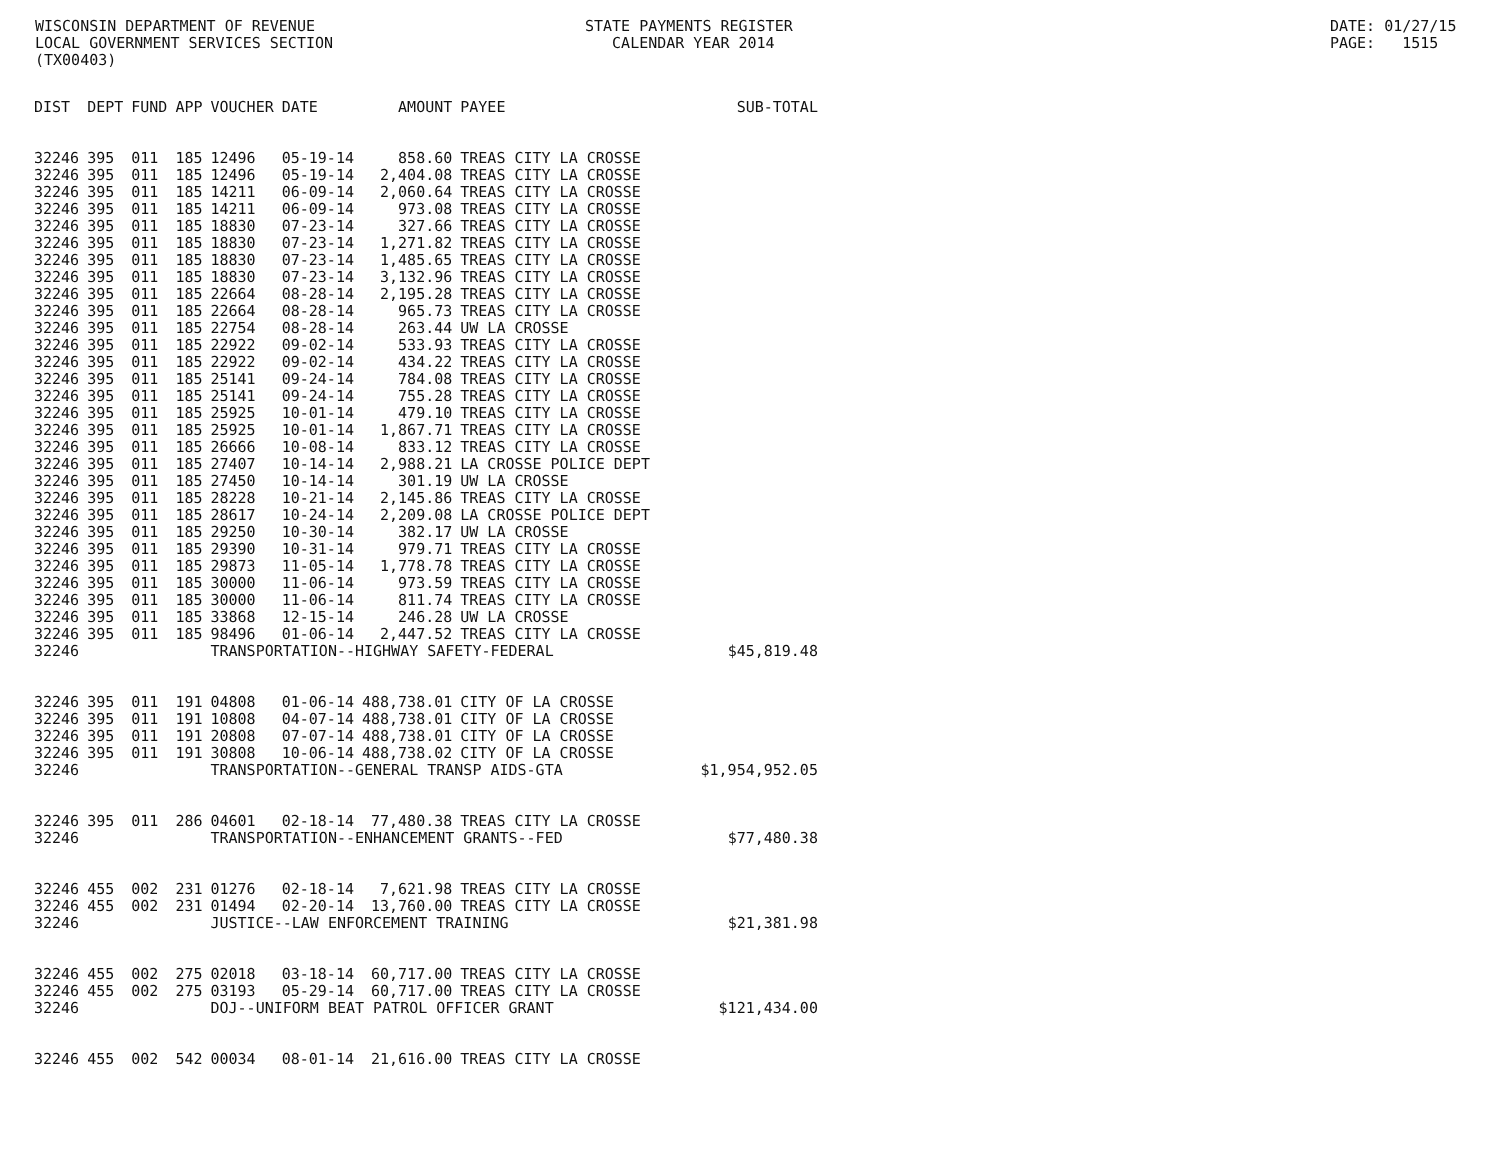WISCONSIN DEPARTMENT OF REVENUE LOCAL GOVERNMENT SERVICES SECTION (TX00403)
STATE PAYMENTS REGISTER CALENDAR YEAR 2014
DATE: 01/27/15 PAGE: 1515
| DIST | DEPT | FUND | APP | VOUCHER | DATE | AMOUNT | PAYEE | SUB-TOTAL |
| --- | --- | --- | --- | --- | --- | --- | --- | --- |
| 32246 | 395 | 011 | 185 | 12496 | 05-19-14 | 858.60 | TREAS CITY LA CROSSE | |
| 32246 | 395 | 011 | 185 | 12496 | 05-19-14 | 2,404.08 | TREAS CITY LA CROSSE | |
| 32246 | 395 | 011 | 185 | 14211 | 06-09-14 | 2,060.64 | TREAS CITY LA CROSSE | |
| 32246 | 395 | 011 | 185 | 14211 | 06-09-14 | 973.08 | TREAS CITY LA CROSSE | |
| 32246 | 395 | 011 | 185 | 18830 | 07-23-14 | 327.66 | TREAS CITY LA CROSSE | |
| 32246 | 395 | 011 | 185 | 18830 | 07-23-14 | 1,271.82 | TREAS CITY LA CROSSE | |
| 32246 | 395 | 011 | 185 | 18830 | 07-23-14 | 1,485.65 | TREAS CITY LA CROSSE | |
| 32246 | 395 | 011 | 185 | 18830 | 07-23-14 | 3,132.96 | TREAS CITY LA CROSSE | |
| 32246 | 395 | 011 | 185 | 22664 | 08-28-14 | 2,195.28 | TREAS CITY LA CROSSE | |
| 32246 | 395 | 011 | 185 | 22664 | 08-28-14 | 965.73 | TREAS CITY LA CROSSE | |
| 32246 | 395 | 011 | 185 | 22754 | 08-28-14 | 263.44 | UW LA CROSSE | |
| 32246 | 395 | 011 | 185 | 22922 | 09-02-14 | 533.93 | TREAS CITY LA CROSSE | |
| 32246 | 395 | 011 | 185 | 22922 | 09-02-14 | 434.22 | TREAS CITY LA CROSSE | |
| 32246 | 395 | 011 | 185 | 25141 | 09-24-14 | 784.08 | TREAS CITY LA CROSSE | |
| 32246 | 395 | 011 | 185 | 25141 | 09-24-14 | 755.28 | TREAS CITY LA CROSSE | |
| 32246 | 395 | 011 | 185 | 25925 | 10-01-14 | 479.10 | TREAS CITY LA CROSSE | |
| 32246 | 395 | 011 | 185 | 25925 | 10-01-14 | 1,867.71 | TREAS CITY LA CROSSE | |
| 32246 | 395 | 011 | 185 | 26666 | 10-08-14 | 833.12 | TREAS CITY LA CROSSE | |
| 32246 | 395 | 011 | 185 | 27407 | 10-14-14 | 2,988.21 | LA CROSSE POLICE DEPT | |
| 32246 | 395 | 011 | 185 | 27450 | 10-14-14 | 301.19 | UW LA CROSSE | |
| 32246 | 395 | 011 | 185 | 28228 | 10-21-14 | 2,145.86 | TREAS CITY LA CROSSE | |
| 32246 | 395 | 011 | 185 | 28617 | 10-24-14 | 2,209.08 | LA CROSSE POLICE DEPT | |
| 32246 | 395 | 011 | 185 | 29250 | 10-30-14 | 382.17 | UW LA CROSSE | |
| 32246 | 395 | 011 | 185 | 29390 | 10-31-14 | 979.71 | TREAS CITY LA CROSSE | |
| 32246 | 395 | 011 | 185 | 29873 | 11-05-14 | 1,778.78 | TREAS CITY LA CROSSE | |
| 32246 | 395 | 011 | 185 | 30000 | 11-06-14 | 973.59 | TREAS CITY LA CROSSE | |
| 32246 | 395 | 011 | 185 | 30000 | 11-06-14 | 811.74 | TREAS CITY LA CROSSE | |
| 32246 | 395 | 011 | 185 | 33868 | 12-15-14 | 246.28 | UW LA CROSSE | |
| 32246 | 395 | 011 | 185 | 98496 | 01-06-14 | 2,447.52 | TREAS CITY LA CROSSE | |
| 32246 | | | | TRANSPORTATION--HIGHWAY SAFETY-FEDERAL | | | | $45,819.48 |
| 32246 | 395 | 011 | 191 | 04808 | 01-06-14 | 488,738.01 | CITY OF LA CROSSE | |
| 32246 | 395 | 011 | 191 | 10808 | 04-07-14 | 488,738.01 | CITY OF LA CROSSE | |
| 32246 | 395 | 011 | 191 | 20808 | 07-07-14 | 488,738.01 | CITY OF LA CROSSE | |
| 32246 | 395 | 011 | 191 | 30808 | 10-06-14 | 488,738.02 | CITY OF LA CROSSE | |
| 32246 | | | | TRANSPORTATION--GENERAL TRANSP AIDS-GTA | | | | $1,954,952.05 |
| 32246 | 395 | 011 | 286 | 04601 | 02-18-14 | 77,480.38 | TREAS CITY LA CROSSE | |
| 32246 | | | | TRANSPORTATION--ENHANCEMENT GRANTS--FED | | | | $77,480.38 |
| 32246 | 455 | 002 | 231 | 01276 | 02-18-14 | 7,621.98 | TREAS CITY LA CROSSE | |
| 32246 | 455 | 002 | 231 | 01494 | 02-20-14 | 13,760.00 | TREAS CITY LA CROSSE | |
| 32246 | | | | JUSTICE--LAW ENFORCEMENT TRAINING | | | | $21,381.98 |
| 32246 | 455 | 002 | 275 | 02018 | 03-18-14 | 60,717.00 | TREAS CITY LA CROSSE | |
| 32246 | 455 | 002 | 275 | 03193 | 05-29-14 | 60,717.00 | TREAS CITY LA CROSSE | |
| 32246 | | | | DOJ--UNIFORM BEAT PATROL OFFICER GRANT | | | | $121,434.00 |
| 32246 | 455 | 002 | 542 | 00034 | 08-01-14 | 21,616.00 | TREAS CITY LA CROSSE | |